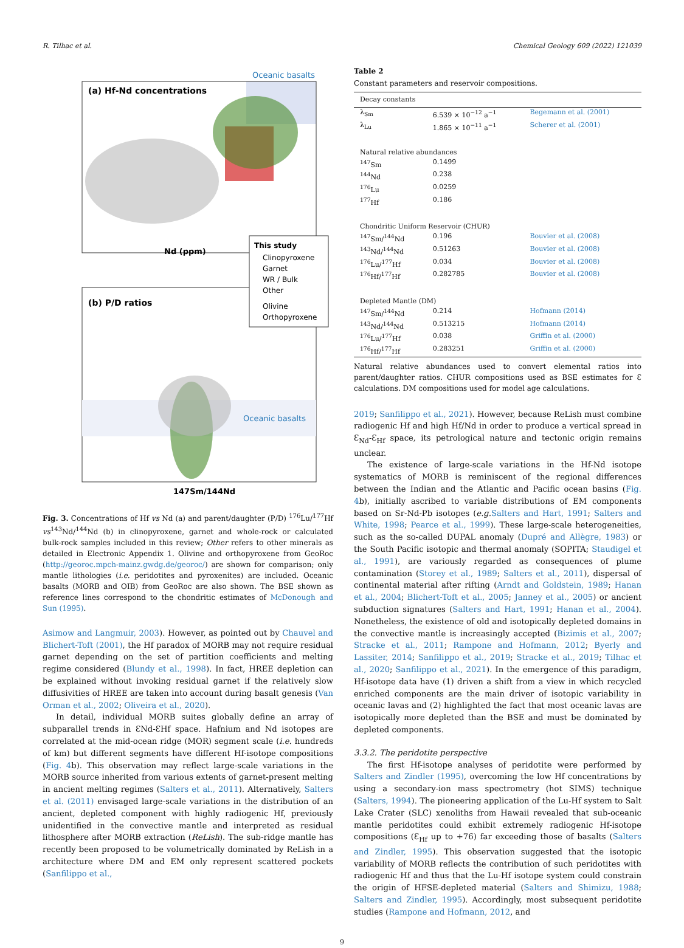R. Tilhac et al. Chemical Geology 609 (2022) 121039
Oceanic basalts
(a) Hf-Nd concentrations
(b) P/D ratios
Oceanic basalts
Nd (ppm)
147Sm/144Nd
This study
Clinopyroxene
Garnet
WR / Bulk
Other
Olivine
Orthopyroxene
Fig. 3. Concentrations of Hf vs Nd (a) and parent/daughter (P/D) <sup>176</sup>Lu/<sup>177</sup>Hf vs<sup>143</sup>Nd/<sup>144</sup>Nd (b) in clinopyroxene, garnet and whole-rock or calculated bulk-rock samples included in this review; Other refers to other minerals as detailed in Electronic Appendix 1. Olivine and orthopyroxene from GeoRoc (http://georoc.mpch-mainz.gwdg.de/georoc/) are shown for comparison; only mantle lithologies (i.e. peridotites and pyroxenites) are included. Oceanic basalts (MORB and OIB) from GeoRoc are also shown. The BSE shown as reference lines correspond to the chondritic estimates of McDonough and Sun (1995).
Asimow and Langmuir, 2003). However, as pointed out by Chauvel and Blichert-Toft (2001), the Hf paradox of MORB may not require residual garnet depending on the set of partition coefficients and melting regime considered (Blundy et al., 1998). In fact, HREE depletion can be explained without invoking residual garnet if the relatively slow diffusivities of HREE are taken into account during basalt genesis (Van Orman et al., 2002; Oliveira et al., 2020).
In detail, individual MORB suites globally define an array of subparallel trends in ƐNd-ƐHf space. Hafnium and Nd isotopes are correlated at the mid-ocean ridge (MOR) segment scale (i.e. hundreds of km) but different segments have different Hf-isotope compositions (Fig. 4b). This observation may reflect large-scale variations in the MORB source inherited from various extents of garnet-present melting in ancient melting regimes (Salters et al., 2011). Alternatively, Salters et al. (2011) envisaged large-scale variations in the distribution of an ancient, depleted component with highly radiogenic Hf, previously unidentified in the convective mantle and interpreted as residual lithosphere after MORB extraction (ReLish). The sub-ridge mantle has recently been proposed to be volumetrically dominated by ReLish in a architecture where DM and EM only represent scattered pockets (Sanfilippo et al.,
Table 2
Constant parameters and reservoir compositions.
| Decay constants | | |
| --- | --- | --- |
| λ<sub>Sm</sub> | 6.539 × 10<sup>−12</sup> a<sup>−1</sup> | Begemann et al. (2001) |
| λ<sub>Lu</sub> | 1.865 × 10<sup>−11</sup> a<sup>−1</sup> | Scherer et al. (2001) |
| Natural relative abundances | | |
| <sup>147</sup>Sm | 0.1499 | |
| <sup>144</sup>Nd | 0.238 | |
| <sup>176</sup>Lu | 0.0259 | |
| <sup>177</sup>Hf | 0.186 | |
| Chondritic Uniform Reservoir (CHUR) | | |
| <sup>147</sup>Sm/<sup>144</sup>Nd | 0.196 | Bouvier et al. (2008) |
| <sup>143</sup>Nd/<sup>144</sup>Nd | 0.51263 | Bouvier et al. (2008) |
| <sup>176</sup>Lu/<sup>177</sup>Hf | 0.034 | Bouvier et al. (2008) |
| <sup>176</sup>Hf/<sup>177</sup>Hf | 0.282785 | Bouvier et al. (2008) |
| Depleted Mantle (DM) | | |
| <sup>147</sup>Sm/<sup>144</sup>Nd | 0.214 | Hofmann (2014) |
| <sup>143</sup>Nd/<sup>144</sup>Nd | 0.513215 | Hofmann (2014) |
| <sup>176</sup>Lu/<sup>177</sup>Hf | 0.038 | Griffin et al. (2000) |
| <sup>176</sup>Hf/<sup>177</sup>Hf | 0.283251 | Griffin et al. (2000) |
Natural relative abundances used to convert elemental ratios into parent/daughter ratios. CHUR compositions used as BSE estimates for Ɛ calculations. DM compositions used for model age calculations.
2019; Sanfilippo et al., 2021). However, because ReLish must combine radiogenic Hf and high Hf/Nd in order to produce a vertical spread in Ɛ<sub>Nd</sub>-Ɛ<sub>Hf</sub> space, its petrological nature and tectonic origin remains unclear.
The existence of large-scale variations in the Hf-Nd isotope systematics of MORB is reminiscent of the regional differences between the Indian and the Atlantic and Pacific ocean basins (Fig. 4b), initially ascribed to variable distributions of EM components based on Sr-Nd-Pb isotopes (e.g. Salters and Hart, 1991; Salters and White, 1998; Pearce et al., 1999). These large-scale heterogeneities, such as the so-called DUPAL anomaly (Dupré and Allègre, 1983) or the South Pacific isotopic and thermal anomaly (SOPITA; Staudigel et al., 1991), are variously regarded as consequences of plume contamination (Storey et al., 1989; Salters et al., 2011), dispersal of continental material after rifting (Arndt and Goldstein, 1989; Hanan et al., 2004; Blichert-Toft et al., 2005; Janney et al., 2005) or ancient subduction signatures (Salters and Hart, 1991; Hanan et al., 2004). Nonetheless, the existence of old and isotopically depleted domains in the convective mantle is increasingly accepted (Bizimis et al., 2007; Stracke et al., 2011; Rampone and Hofmann, 2012; Byerly and Lassiter, 2014; Sanfilippo et al., 2019; Stracke et al., 2019; Tilhac et al., 2020; Sanfilippo et al., 2021). In the emergence of this paradigm, Hf-isotope data have (1) driven a shift from a view in which recycled enriched components are the main driver of isotopic variability in oceanic lavas and (2) highlighted the fact that most oceanic lavas are isotopically more depleted than the BSE and must be dominated by depleted components.
3.3.2. The peridotite perspective
The first Hf-isotope analyses of peridotite were performed by Salters and Zindler (1995), overcoming the low Hf concentrations by using a secondary-ion mass spectrometry (hot SIMS) technique (Salters, 1994). The pioneering application of the Lu-Hf system to Salt Lake Crater (SLC) xenoliths from Hawaii revealed that sub-oceanic mantle peridotites could exhibit extremely radiogenic Hf-isotope compositions (Ɛ<sub>Hf</sub> up to +76) far exceeding those of basalts (Salters and Zindler, 1995). This observation suggested that the isotopic variability of MORB reflects the contribution of such peridotites with radiogenic Hf and thus that the Lu-Hf isotope system could constrain the origin of HFSE-depleted material (Salters and Shimizu, 1988; Salters and Zindler, 1995). Accordingly, most subsequent peridotite studies (Rampone and Hofmann, 2012, and
9